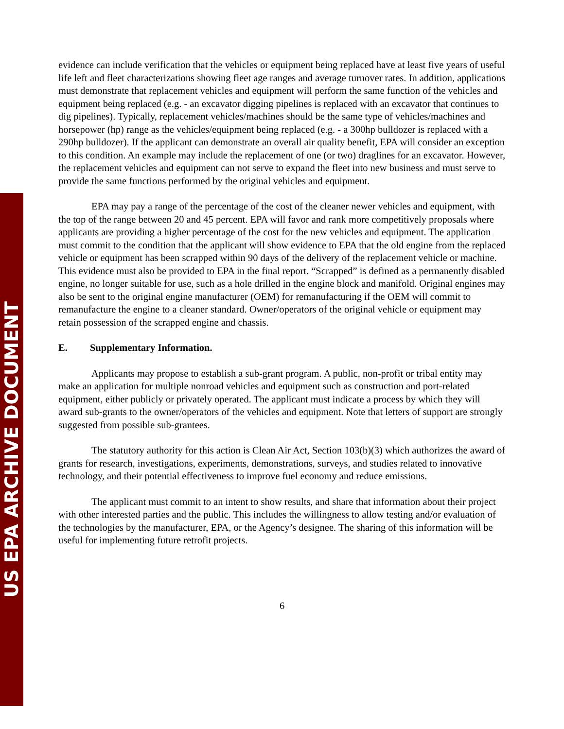US EPA ARCHIVE DOCUMENT
evidence can include verification that the vehicles or equipment being replaced have at least five years of useful life left and fleet characterizations showing fleet age ranges and average turnover rates. In addition, applications must demonstrate that replacement vehicles and equipment will perform the same function of the vehicles and equipment being replaced (e.g. - an excavator digging pipelines is replaced with an excavator that continues to dig pipelines). Typically, replacement vehicles/machines should be the same type of vehicles/machines and horsepower (hp) range as the vehicles/equipment being replaced (e.g. - a 300hp bulldozer is replaced with a 290hp bulldozer). If the applicant can demonstrate an overall air quality benefit, EPA will consider an exception to this condition. An example may include the replacement of one (or two) draglines for an excavator. However, the replacement vehicles and equipment can not serve to expand the fleet into new business and must serve to provide the same functions performed by the original vehicles and equipment.
EPA may pay a range of the percentage of the cost of the cleaner newer vehicles and equipment, with the top of the range between 20 and 45 percent. EPA will favor and rank more competitively proposals where applicants are providing a higher percentage of the cost for the new vehicles and equipment. The application must commit to the condition that the applicant will show evidence to EPA that the old engine from the replaced vehicle or equipment has been scrapped within 90 days of the delivery of the replacement vehicle or machine. This evidence must also be provided to EPA in the final report. “Scrapped” is defined as a permanently disabled engine, no longer suitable for use, such as a hole drilled in the engine block and manifold. Original engines may also be sent to the original engine manufacturer (OEM) for remanufacturing if the OEM will commit to remanufacture the engine to a cleaner standard. Owner/operators of the original vehicle or equipment may retain possession of the scrapped engine and chassis.
E. Supplementary Information.
Applicants may propose to establish a sub-grant program. A public, non-profit or tribal entity may make an application for multiple nonroad vehicles and equipment such as construction and port-related equipment, either publicly or privately operated. The applicant must indicate a process by which they will award sub-grants to the owner/operators of the vehicles and equipment. Note that letters of support are strongly suggested from possible sub-grantees.
The statutory authority for this action is Clean Air Act, Section 103(b)(3) which authorizes the award of grants for research, investigations, experiments, demonstrations, surveys, and studies related to innovative technology, and their potential effectiveness to improve fuel economy and reduce emissions.
The applicant must commit to an intent to show results, and share that information about their project with other interested parties and the public. This includes the willingness to allow testing and/or evaluation of the technologies by the manufacturer, EPA, or the Agency’s designee. The sharing of this information will be useful for implementing future retrofit projects.
6